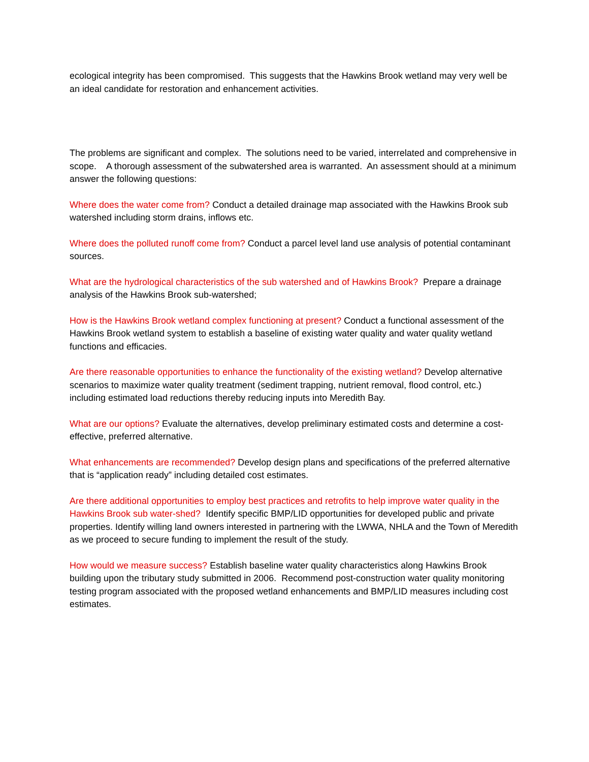ecological integrity has been compromised. This suggests that the Hawkins Brook wetland may very well be an ideal candidate for restoration and enhancement activities.
The problems are significant and complex. The solutions need to be varied, interrelated and comprehensive in scope. A thorough assessment of the subwatershed area is warranted. An assessment should at a minimum answer the following questions:
Where does the water come from? Conduct a detailed drainage map associated with the Hawkins Brook sub watershed including storm drains, inflows etc.
Where does the polluted runoff come from? Conduct a parcel level land use analysis of potential contaminant sources.
What are the hydrological characteristics of the sub watershed and of Hawkins Brook? Prepare a drainage analysis of the Hawkins Brook sub-watershed;
How is the Hawkins Brook wetland complex functioning at present? Conduct a functional assessment of the Hawkins Brook wetland system to establish a baseline of existing water quality and water quality wetland functions and efficacies.
Are there reasonable opportunities to enhance the functionality of the existing wetland? Develop alternative scenarios to maximize water quality treatment (sediment trapping, nutrient removal, flood control, etc.) including estimated load reductions thereby reducing inputs into Meredith Bay.
What are our options? Evaluate the alternatives, develop preliminary estimated costs and determine a cost-effective, preferred alternative.
What enhancements are recommended? Develop design plans and specifications of the preferred alternative that is “application ready” including detailed cost estimates.
Are there additional opportunities to employ best practices and retrofits to help improve water quality in the Hawkins Brook sub water-shed? Identify specific BMP/LID opportunities for developed public and private properties. Identify willing land owners interested in partnering with the LWWA, NHLA and the Town of Meredith as we proceed to secure funding to implement the result of the study.
How would we measure success? Establish baseline water quality characteristics along Hawkins Brook building upon the tributary study submitted in 2006. Recommend post-construction water quality monitoring testing program associated with the proposed wetland enhancements and BMP/LID measures including cost estimates.